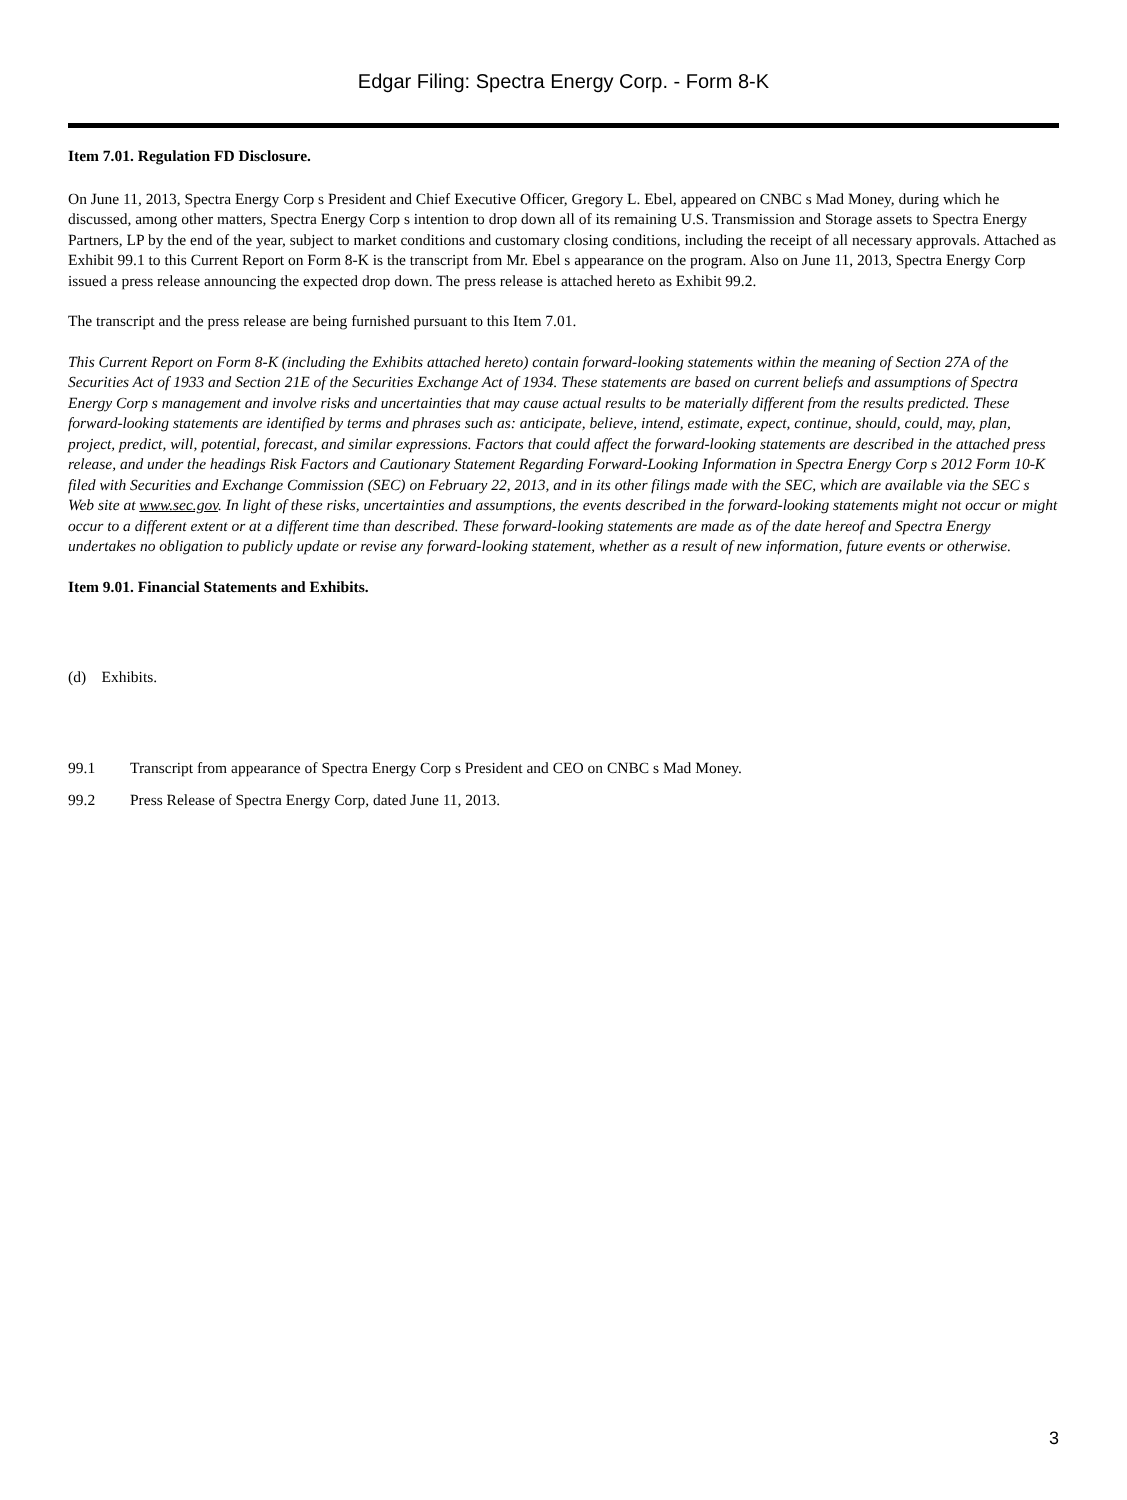Edgar Filing: Spectra Energy Corp. - Form 8-K
Item 7.01. Regulation FD Disclosure.
On June 11, 2013, Spectra Energy Corp s President and Chief Executive Officer, Gregory L. Ebel, appeared on CNBC s Mad Money, during which he discussed, among other matters, Spectra Energy Corp s intention to drop down all of its remaining U.S. Transmission and Storage assets to Spectra Energy Partners, LP by the end of the year, subject to market conditions and customary closing conditions, including the receipt of all necessary approvals. Attached as Exhibit 99.1 to this Current Report on Form 8-K is the transcript from Mr. Ebel s appearance on the program. Also on June 11, 2013, Spectra Energy Corp issued a press release announcing the expected drop down. The press release is attached hereto as Exhibit 99.2.
The transcript and the press release are being furnished pursuant to this Item 7.01.
This Current Report on Form 8-K (including the Exhibits attached hereto) contain forward-looking statements within the meaning of Section 27A of the Securities Act of 1933 and Section 21E of the Securities Exchange Act of 1934. These statements are based on current beliefs and assumptions of Spectra Energy Corp s management and involve risks and uncertainties that may cause actual results to be materially different from the results predicted. These forward-looking statements are identified by terms and phrases such as: anticipate, believe, intend, estimate, expect, continue, should, could, may, plan, project, predict, will, potential, forecast, and similar expressions. Factors that could affect the forward-looking statements are described in the attached press release, and under the headings Risk Factors and Cautionary Statement Regarding Forward-Looking Information in Spectra Energy Corp s 2012 Form 10-K filed with Securities and Exchange Commission (SEC) on February 22, 2013, and in its other filings made with the SEC, which are available via the SEC s Web site at www.sec.gov. In light of these risks, uncertainties and assumptions, the events described in the forward-looking statements might not occur or might occur to a different extent or at a different time than described. These forward-looking statements are made as of the date hereof and Spectra Energy undertakes no obligation to publicly update or revise any forward-looking statement, whether as a result of new information, future events or otherwise.
Item 9.01. Financial Statements and Exhibits.
(d) Exhibits.
99.1 Transcript from appearance of Spectra Energy Corp s President and CEO on CNBC s Mad Money.
99.2 Press Release of Spectra Energy Corp, dated June 11, 2013.
3